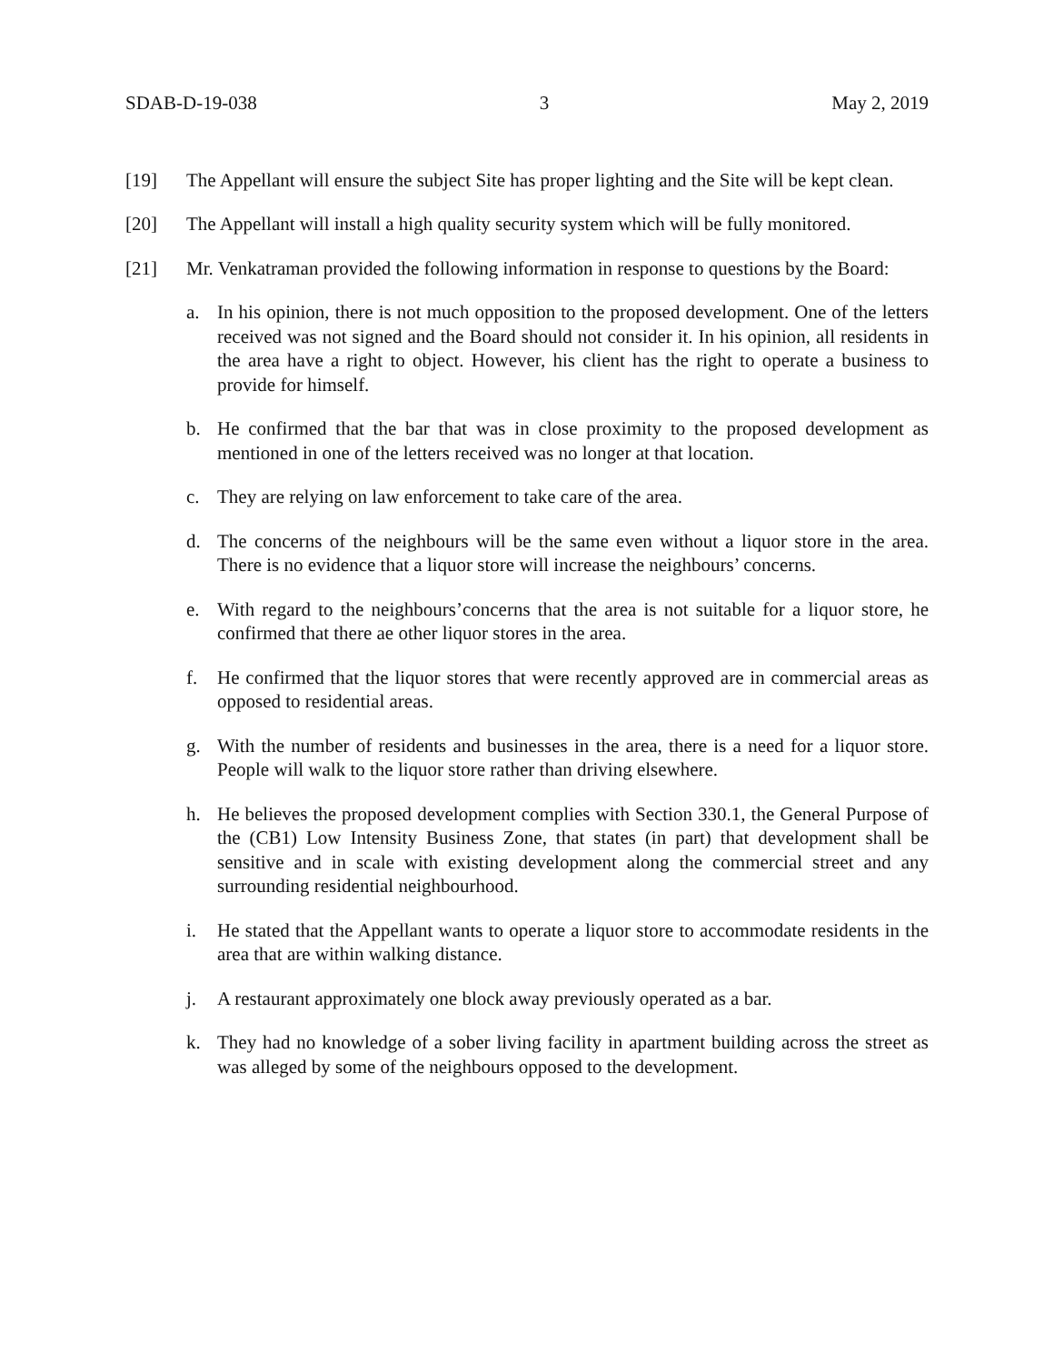SDAB-D-19-038 3 May 2, 2019
[19] The Appellant will ensure the subject Site has proper lighting and the Site will be kept clean.
[20] The Appellant will install a high quality security system which will be fully monitored.
[21] Mr. Venkatraman provided the following information in response to questions by the Board:
a. In his opinion, there is not much opposition to the proposed development. One of the letters received was not signed and the Board should not consider it. In his opinion, all residents in the area have a right to object. However, his client has the right to operate a business to provide for himself.
b. He confirmed that the bar that was in close proximity to the proposed development as mentioned in one of the letters received was no longer at that location.
c. They are relying on law enforcement to take care of the area.
d. The concerns of the neighbours will be the same even without a liquor store in the area. There is no evidence that a liquor store will increase the neighbours’ concerns.
e. With regard to the neighbours’concerns that the area is not suitable for a liquor store, he confirmed that there ae other liquor stores in the area.
f. He confirmed that the liquor stores that were recently approved are in commercial areas as opposed to residential areas.
g. With the number of residents and businesses in the area, there is a need for a liquor store. People will walk to the liquor store rather than driving elsewhere.
h. He believes the proposed development complies with Section 330.1, the General Purpose of the (CB1) Low Intensity Business Zone, that states (in part) that development shall be sensitive and in scale with existing development along the commercial street and any surrounding residential neighbourhood.
i. He stated that the Appellant wants to operate a liquor store to accommodate residents in the area that are within walking distance.
j. A restaurant approximately one block away previously operated as a bar.
k. They had no knowledge of a sober living facility in apartment building across the street as was alleged by some of the neighbours opposed to the development.